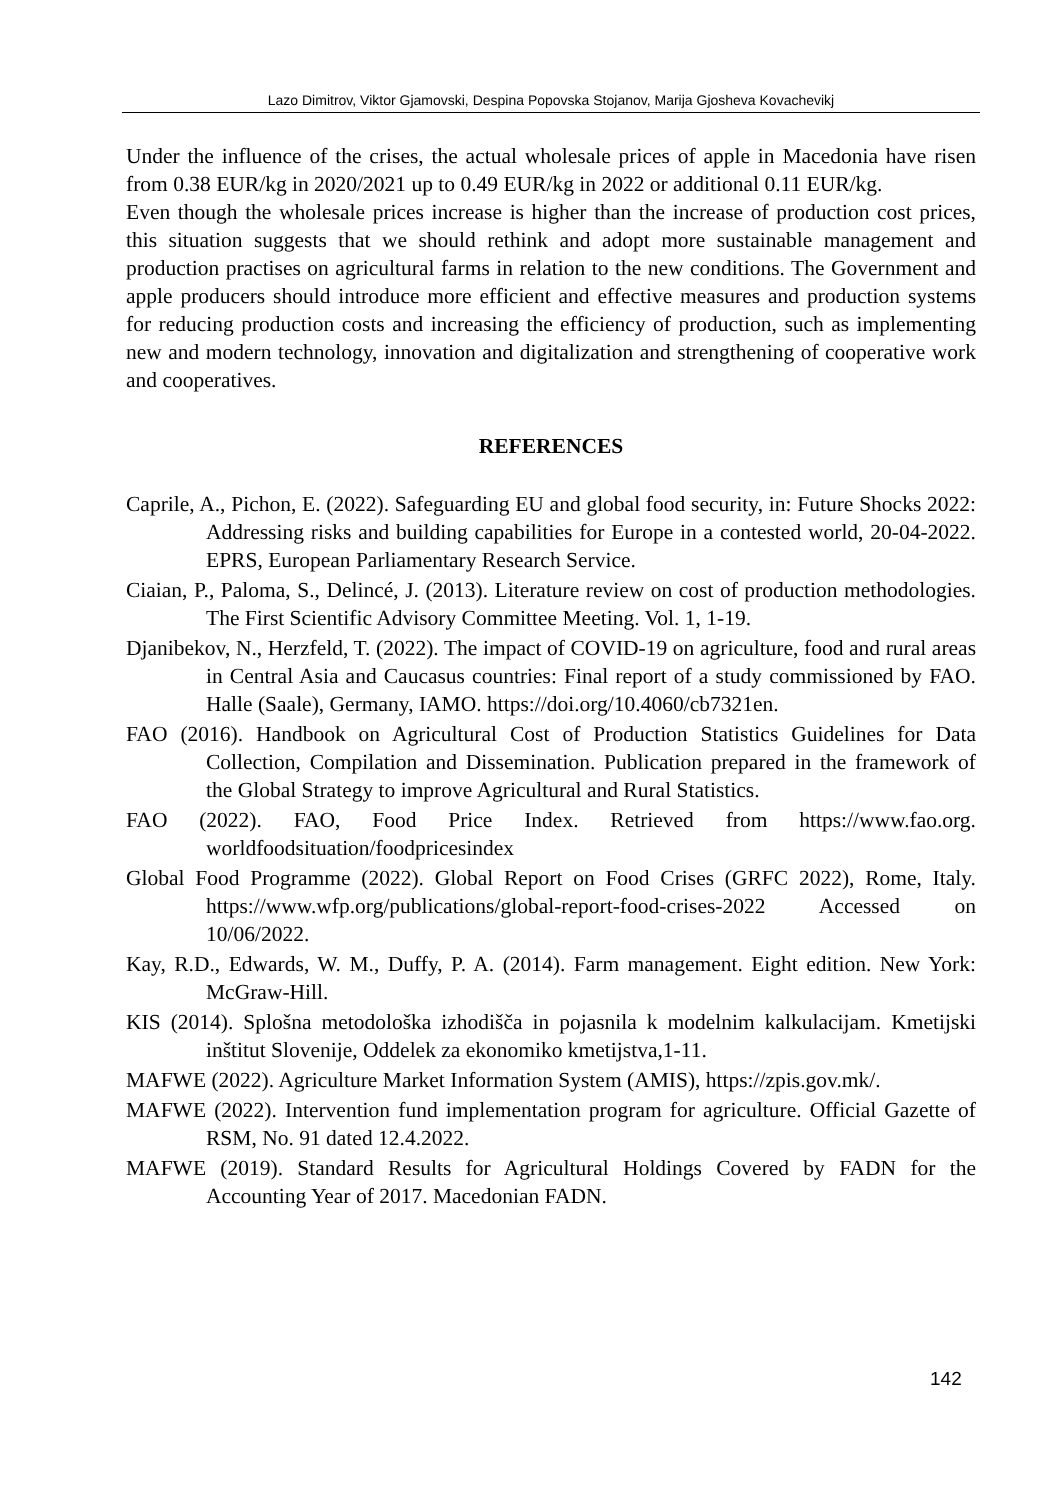Lazo Dimitrov, Viktor Gjamovski, Despina Popovska Stojanov, Marija Gjosheva Kovachevikj
Under the influence of the crises, the actual wholesale prices of apple in Macedonia have risen from 0.38 EUR/kg in 2020/2021 up to 0.49 EUR/kg in 2022 or additional 0.11 EUR/kg.
Even though the wholesale prices increase is higher than the increase of production cost prices, this situation suggests that we should rethink and adopt more sustainable management and production practises on agricultural farms in relation to the new conditions. The Government and apple producers should introduce more efficient and effective measures and production systems for reducing production costs and increasing the efficiency of production, such as implementing new and modern technology, innovation and digitalization and strengthening of cooperative work and cooperatives.
REFERENCES
Caprile, A., Pichon, E. (2022). Safeguarding EU and global food security, in: Future Shocks 2022: Addressing risks and building capabilities for Europe in a contested world, 20-04-2022. EPRS, European Parliamentary Research Service.
Ciaian, P., Paloma, S., Delincé, J. (2013). Literature review on cost of production methodologies. The First Scientific Advisory Committee Meeting. Vol. 1, 1-19.
Djanibekov, N., Herzfeld, T. (2022). The impact of COVID-19 on agriculture, food and rural areas in Central Asia and Caucasus countries: Final report of a study commissioned by FAO. Halle (Saale), Germany, IAMO. https://doi.org/10.4060/cb7321en.
FAO (2016). Handbook on Agricultural Cost of Production Statistics Guidelines for Data Collection, Compilation and Dissemination. Publication prepared in the framework of the Global Strategy to improve Agricultural and Rural Statistics.
FAO (2022). FAO, Food Price Index. Retrieved from https://www.fao.org. worldfoodsituation/foodpricesindex
Global Food Programme (2022). Global Report on Food Crises (GRFC 2022), Rome, Italy. https://www.wfp.org/publications/global-report-food-crises-2022 Accessed on 10/06/2022.
Kay, R.D., Edwards, W. M., Duffy, P. A. (2014). Farm management. Eight edition. New York: McGraw-Hill.
KIS (2014). Splošna metodološka izhodišča in pojasnila k modelnim kalkulacijam. Kmetijski inštitut Slovenije, Oddelek za ekonomiko kmetijstva,1-11.
MAFWE (2022). Agriculture Market Information System (AMIS), https://zpis.gov.mk/.
MAFWE (2022). Intervention fund implementation program for agriculture. Official Gazette of RSM, No. 91 dated 12.4.2022.
MAFWE (2019). Standard Results for Agricultural Holdings Covered by FADN for the Accounting Year of 2017. Macedonian FADN.
142